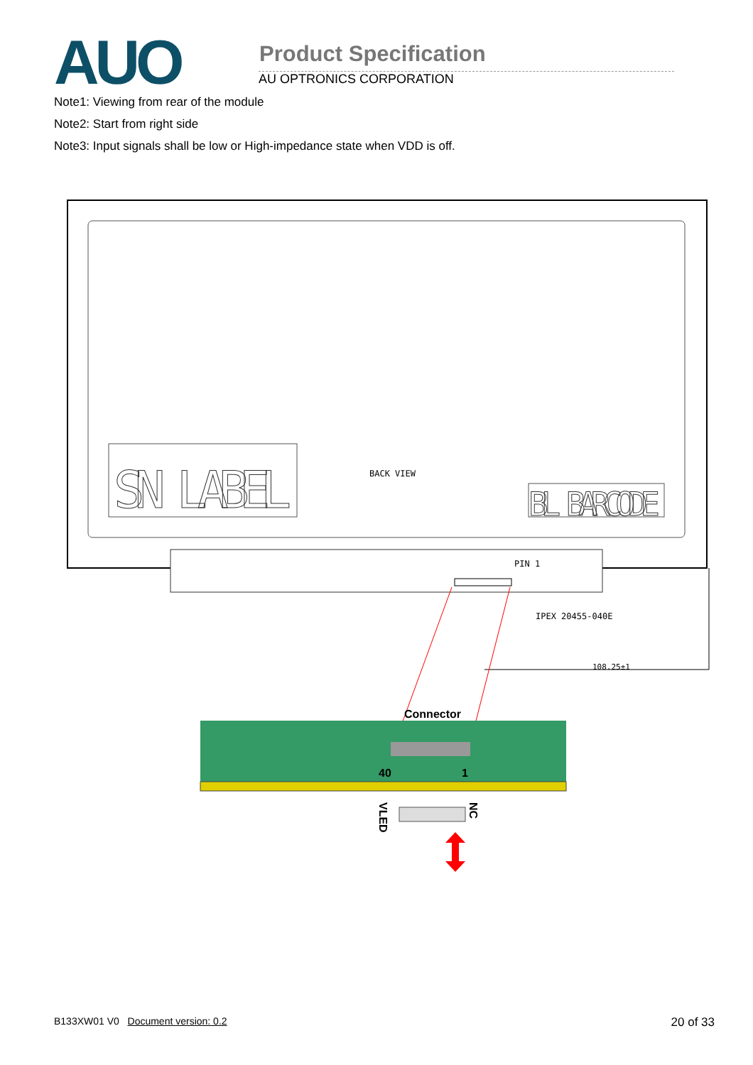AUO Product Specification
AU OPTRONICS CORPORATION
Note1: Viewing from rear of the module
Note2: Start from right side
Note3: Input signals shall be low or High-impedance state when VDD is off.
SN LABEL
BACK VIEW
BL BARCODE
PIN 1
IPEX 20455-040E
108.25±1
Connector
40
1
VLED
NC
B133XW01 V0 Document version: 0.2 20 of 33